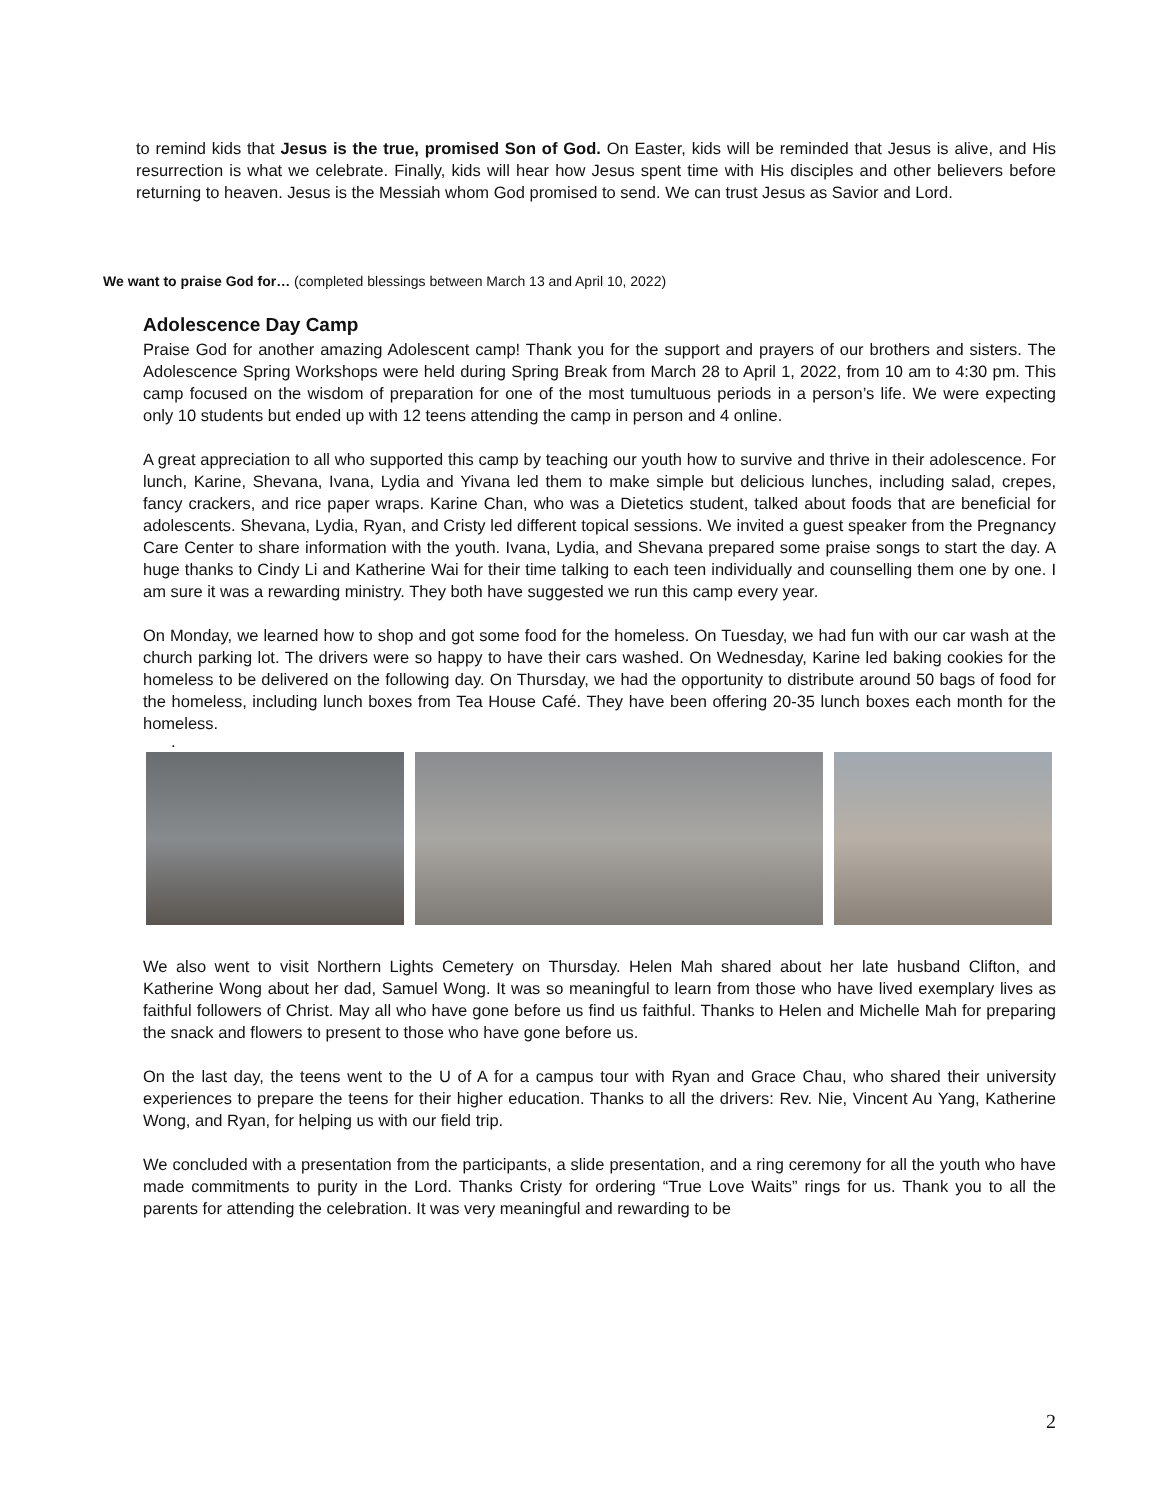to remind kids that Jesus is the true, promised Son of God. On Easter, kids will be reminded that Jesus is alive, and His resurrection is what we celebrate. Finally, kids will hear how Jesus spent time with His disciples and other believers before returning to heaven. Jesus is the Messiah whom God promised to send. We can trust Jesus as Savior and Lord.
We want to praise God for… (completed blessings between March 13 and April 10, 2022)
Adolescence Day Camp
Praise God for another amazing Adolescent camp! Thank you for the support and prayers of our brothers and sisters. The Adolescence Spring Workshops were held during Spring Break from March 28 to April 1, 2022, from 10 am to 4:30 pm. This camp focused on the wisdom of preparation for one of the most tumultuous periods in a person’s life. We were expecting only 10 students but ended up with 12 teens attending the camp in person and 4 online.
A great appreciation to all who supported this camp by teaching our youth how to survive and thrive in their adolescence. For lunch, Karine, Shevana, Ivana, Lydia and Yivana led them to make simple but delicious lunches, including salad, crepes, fancy crackers, and rice paper wraps. Karine Chan, who was a Dietetics student, talked about foods that are beneficial for adolescents. Shevana, Lydia, Ryan, and Cristy led different topical sessions. We invited a guest speaker from the Pregnancy Care Center to share information with the youth. Ivana, Lydia, and Shevana prepared some praise songs to start the day. A huge thanks to Cindy Li and Katherine Wai for their time talking to each teen individually and counselling them one by one. I am sure it was a rewarding ministry. They both have suggested we run this camp every year.
On Monday, we learned how to shop and got some food for the homeless. On Tuesday, we had fun with our car wash at the church parking lot. The drivers were so happy to have their cars washed. On Wednesday, Karine led baking cookies for the homeless to be delivered on the following day. On Thursday, we had the opportunity to distribute around 50 bags of food for the homeless, including lunch boxes from Tea House Café. They have been offering 20-35 lunch boxes each month for the homeless.
.
We also went to visit Northern Lights Cemetery on Thursday. Helen Mah shared about her late husband Clifton, and Katherine Wong about her dad, Samuel Wong. It was so meaningful to learn from those who have lived exemplary lives as faithful followers of Christ. May all who have gone before us find us faithful. Thanks to Helen and Michelle Mah for preparing the snack and flowers to present to those who have gone before us.
On the last day, the teens went to the U of A for a campus tour with Ryan and Grace Chau, who shared their university experiences to prepare the teens for their higher education. Thanks to all the drivers: Rev. Nie, Vincent Au Yang, Katherine Wong, and Ryan, for helping us with our field trip.
We concluded with a presentation from the participants, a slide presentation, and a ring ceremony for all the youth who have made commitments to purity in the Lord. Thanks Cristy for ordering “True Love Waits” rings for us. Thank you to all the parents for attending the celebration. It was very meaningful and rewarding to be
2